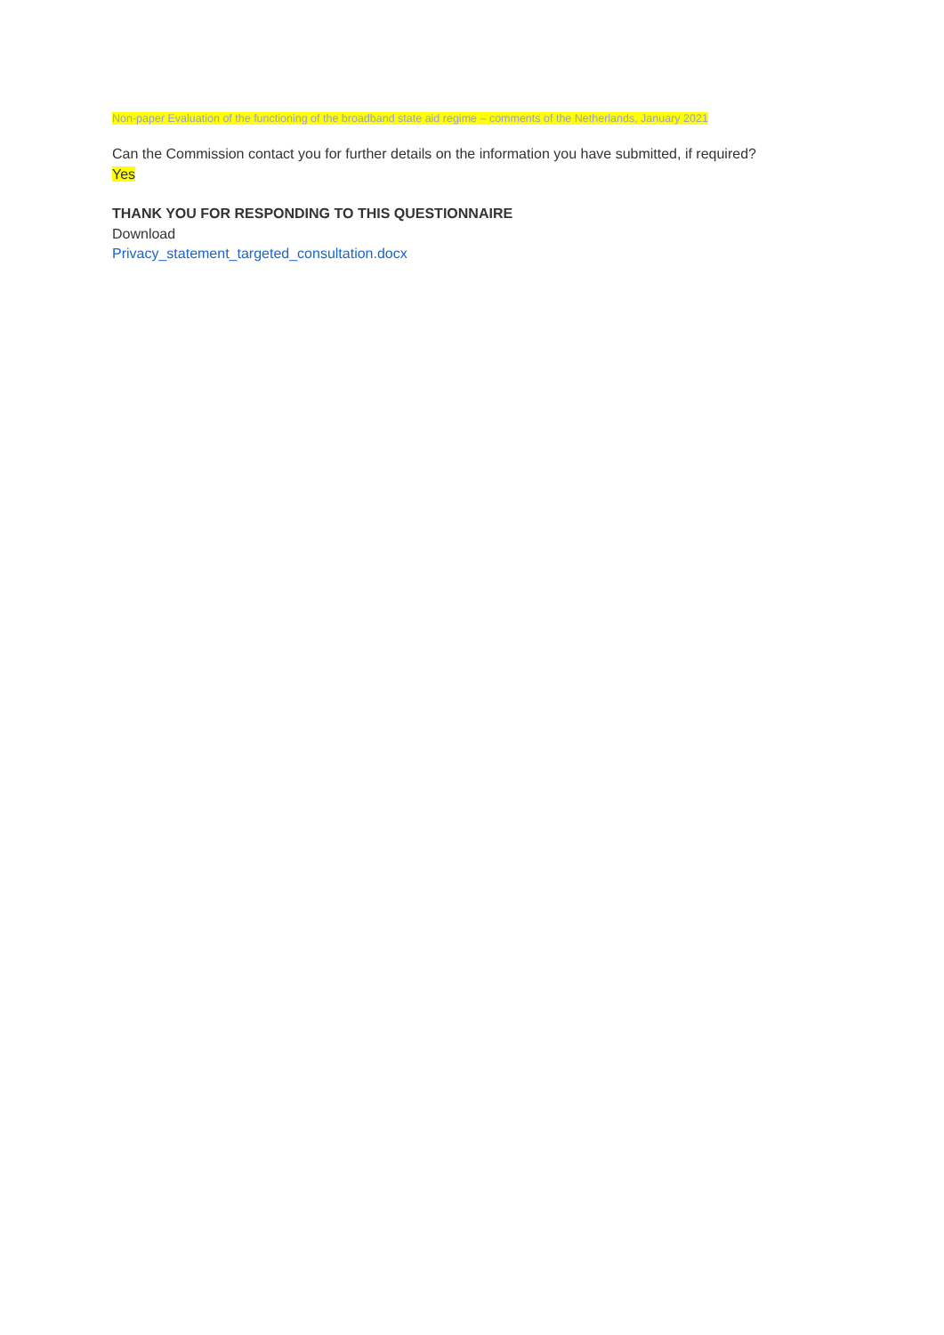Non-paper Evaluation of the functioning of the broadband state aid regime – comments of the Netherlands, January 2021
Can the Commission contact you for further details on the information you have submitted, if required?
Yes
THANK YOU FOR RESPONDING TO THIS QUESTIONNAIRE
Download
Privacy_statement_targeted_consultation.docx